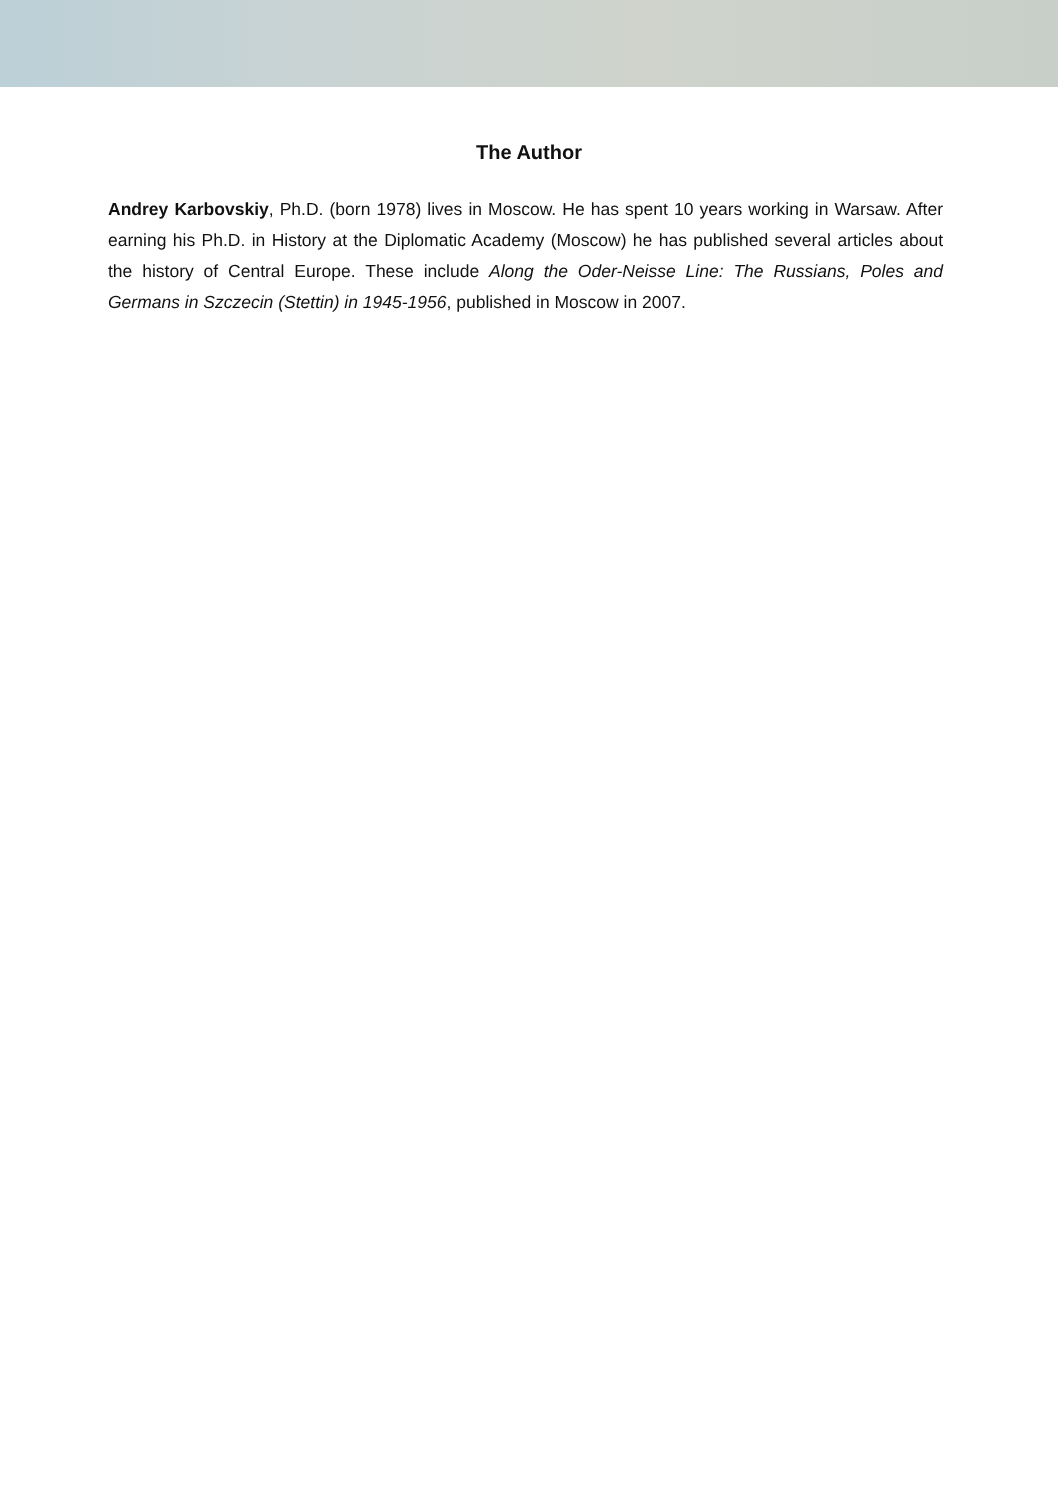The Author
Andrey Karbovskiy, Ph.D. (born 1978) lives in Moscow. He has spent 10 years working in Warsaw. After earning his Ph.D. in History at the Diplomatic Academy (Moscow) he has published several articles about the history of Central Europe. These include Along the Oder-Neisse Line: The Russians, Poles and Germans in Szczecin (Stettin) in 1945-1956, published in Moscow in 2007.